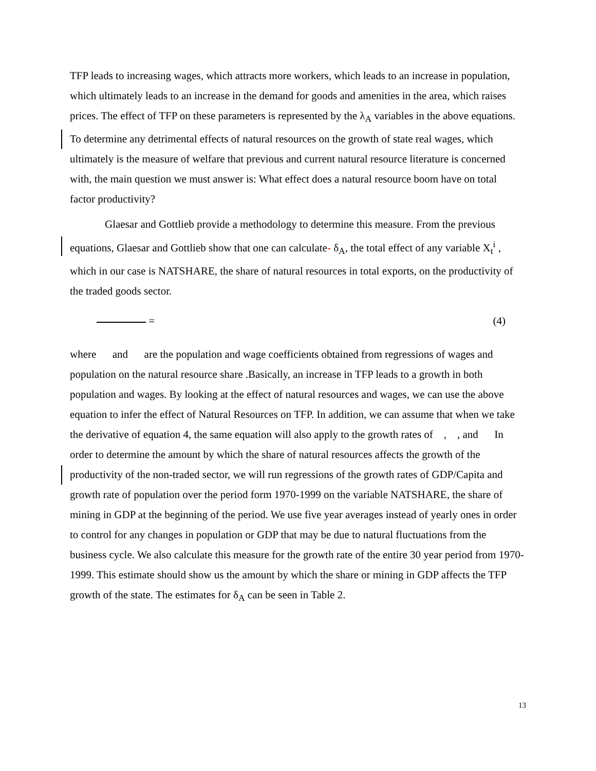TFP leads to increasing wages, which attracts more workers, which leads to an increase in population, which ultimately leads to an increase in the demand for goods and amenities in the area, which raises prices. The effect of TFP on these parameters is represented by the λ<sub>A</sub> variables in the above equations. To determine any detrimental effects of natural resources on the growth of state real wages, which ultimately is the measure of welfare that previous and current natural resource literature is concerned with, the main question we must answer is: What effect does a natural resource boom have on total factor productivity?
Glaesar and Gottlieb provide a methodology to determine this measure. From the previous equations, Glaesar and Gottlieb show that one can calculate- δ<sub>A</sub>, the total effect of any variable X<sub>t</sub><sup>i</sup> , which in our case is NATSHARE, the share of natural resources in total exports, on the productivity of the traded goods sector.
= (4)
where and are the population and wage coefficients obtained from regressions of wages and population on the natural resource share .Basically, an increase in TFP leads to a growth in both population and wages. By looking at the effect of natural resources and wages, we can use the above equation to infer the effect of Natural Resources on TFP. In addition, we can assume that when we take the derivative of equation 4, the same equation will also apply to the growth rates of , , and In order to determine the amount by which the share of natural resources affects the growth of the productivity of the non-traded sector, we will run regressions of the growth rates of GDP/Capita and growth rate of population over the period form 1970-1999 on the variable NATSHARE, the share of mining in GDP at the beginning of the period. We use five year averages instead of yearly ones in order to control for any changes in population or GDP that may be due to natural fluctuations from the business cycle. We also calculate this measure for the growth rate of the entire 30 year period from 1970-1999. This estimate should show us the amount by which the share or mining in GDP affects the TFP growth of the state. The estimates for δ<sub>A</sub> can be seen in Table 2.
13